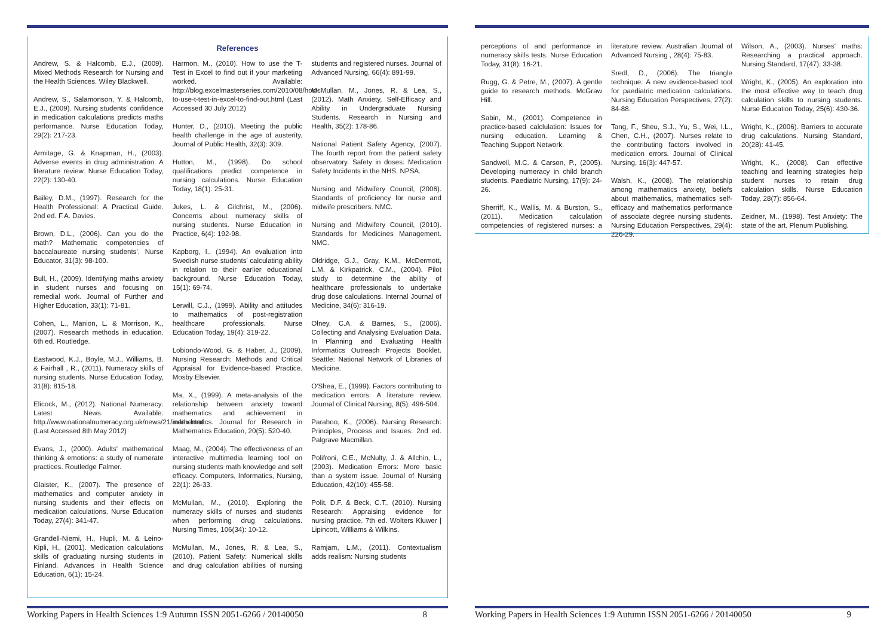References
Andrew, S. & Halcomb, E.J., (2009). Mixed Methods Research for Nursing and the Health Sciences. Wiley Blackwell.
Andrew, S., Salamonson, Y. & Halcomb, E.J., (2009). Nursing students' confidence in medication calculations predicts maths performance. Nurse Education Today, 29(2): 217-23.
Armitage, G. & Knapman, H., (2003). Adverse events in drug administration: A literature review. Nurse Education Today, 22(2): 130-40.
Bailey, D.M., (1997). Research for the Health Professional: A Practical Guide. 2nd ed. F.A. Davies.
Brown, D.L., (2006). Can you do the math? Mathematic competencies of baccalaureate nursing students'. Nurse Educator, 31(3): 98-100.
Bull, H., (2009). Identifying maths anxiety in student nurses and focusing on remedial work. Journal of Further and Higher Education, 33(1): 71-81.
Cohen, L., Manion, L. & Morrison, K., (2007). Research methods in education. 6th ed. Routledge.
Eastwood, K.J., Boyle, M.J., Williams, B. & Fairhall , R., (2011). Numeracy skills of nursing students. Nurse Education Today, 31(8): 815-18.
Elicock, M., (2012). National Numeracy: Latest News. Available: http://www.nationalnumeracy.org.uk/news/21/index.html (Last Accessed 8th May 2012)
Evans, J., (2000). Adults' mathematical thinking & emotions: a study of numerate practices. Routledge Falmer.
Glaister, K., (2007). The presence of mathematics and computer anxiety in nursing students and their effects on medication calculations. Nurse Education Today, 27(4): 341-47.
Grandell-Niemi, H., Hupli, M. & Leino-Kipli, H., (2001). Medication calculations skills of graduating nursing students in Finland. Advances in Health Science Education, 6(1): 15-24.
Harmon, M., (2010). How to use the T-Test in Excel to find out if your marketing worked. Available: http://blog.excelmasterseries.com/2010/08/how-to-use-t-test-in-excel-to-find-out.html (Last Accessed 30 July 2012)
Hunter, D., (2010). Meeting the public health challenge in the age of austerity. Journal of Public Health, 32(3): 309.
Hutton, M., (1998). Do school qualifications predict competence in nursing calculations. Nurse Education Today, 18(1): 25-31.
Jukes, L. & Gilchrist, M., (2006). Concerns about numeracy skills of nursing students. Nurse Education in Practice, 6(4): 192-98.
Kapborg, I., (1994). An evaluation into Swedish nurse students' calculating ability in relation to their earlier educational background. Nurse Education Today, 15(1): 69-74.
Lerwill, C.J., (1999). Ability and attitudes to mathematics of post-registration healthcare professionals. Nurse Education Today, 19(4): 319-22.
Lobiondo-Wood, G. & Haber, J., (2009). Nursing Research: Methods and Critical Appraisal for Evidence-based Practice. Mosby Elsevier.
Ma, X., (1999). A meta-analysis of the relationship between anxiety toward mathematics and achievement in mathematics. Journal for Research in Mathematics Education, 20(5): 520-40.
Maag, M., (2004). The effectiveness of an interactive multimedia learning tool on nursing students math knowledge and self efficacy. Computers, Informatics, Nursing, 22(1): 26-33.
McMullan, M., (2010). Exploring the numeracy skills of nurses and students when performing drug calculations. Nursing Times, 106(34): 10-12.
McMullan, M., Jones, R. & Lea, S., (2010). Patient Safety: Numerical skills and drug calculation abilities of nursing students and registered nurses. Journal of Advanced Nursing, 66(4): 891-99.
McMullan, M., Jones, R. & Lea, S., (2012). Math Anxiety, Self-Efficacy and Ability in Undergraduate Nursing Students. Research in Nursing and Health, 35(2): 178-86.
National Patient Safety Agency, (2007). The fourth report from the patient safety observatory. Safety in doses: Medication Safety Incidents in the NHS. NPSA.
Nursing and Midwifery Council, (2006). Standards of proficiency for nurse and midwife prescribers. NMC.
Nursing and Midwifery Council, (2010). Standards for Medicines Management. NMC.
Oldridge, G.J., Gray, K.M., McDermott, L.M. & Kirkpatrick, C.M., (2004). Pilot study to determine the ability of healthcare professionals to undertake drug dose calculations. Internal Journal of Medicine, 34(6): 316-19.
Olney, C.A. & Barnes, S., (2006). Collecting and Analysing Evaluation Data. In Planning and Evaluating Health Informatics Outreach Projects Booklet. Seattle: National Network of Libraries of Medicine.
O'Shea, E., (1999). Factors contributing to medication errors: A literature review. Journal of Clinical Nursing, 8(5): 496-504.
Parahoo, K., (2006). Nursing Research: Principles, Process and Issues. 2nd ed. Palgrave Macmillan.
Polifroni, C.E., McNulty, J. & Allchin, L., (2003). Medication Errors: More basic than a system issue. Journal of Nursing Education, 42(10): 455-58.
Polit, D.F. & Beck, C.T., (2010). Nursing Research: Appraising evidence for nursing practice. 7th ed. Wolters Kluwer | Lipincott, Williams & Wilkins.
Ramjam, L.M., (2011). Contextualism adds realism: Nursing students
Working Papers in Health Sciences 1:9 Autumn ISSN 2051-6266 / 20140050 8
perceptions of and performance in numeracy skills tests. Nurse Education Today, 31(8): 16-21.
Rugg, G. & Petre, M., (2007). A gentle guide to research methods. McGraw Hill.
Sabin, M., (2001). Competence in practice-based calclulation: Issues for nursing education. Learning & Teaching Support Network.
Sandwell, M.C. & Carson, P., (2005). Developing numeracy in child branch students. Paediatric Nursing, 17(9): 24-26.
Sherriff, K., Wallis, M. & Burston, S., (2011). Medication calculation competencies of registered nurses: a literature review. Australian Journal of Advanced Nursing , 28(4): 75-83.
Sredl, D., (2006). The triangle technique: A new evidence-based tool for paediatric medication calculations. Nursing Education Perspectives, 27(2): 84-88.
Tang, F., Sheu, S.J., Yu, S., Wei, I.L., Chen, C.H., (2007). Nurses relate to the contributing factors involved in medication errors. Journal of Clinical Nursing, 16(3): 447-57.
Walsh, K., (2008). The relationship among mathematics anxiety, beliefs about mathematics, mathematics self-efficacy and mathematics performance of associate degree nursing students. Nursing Education Perspectives, 29(4): 226-29.
Wilson, A., (2003). Nurses' maths: Researching a practical approach. Nursing Standard, 17(47): 33-38.
Wright, K., (2005). An exploration into the most effective way to teach drug calculation skills to nursing students. Nurse Education Today, 25(6): 430-36.
Wright, K., (2006). Barriers to accurate drug calculations. Nursing Standard, 20(28): 41-45.
Wright, K., (2008). Can effective teaching and learning strategies help student nurses to retain drug calculation skills. Nurse Education Today, 28(7): 856-64.
Zeidner, M., (1998). Test Anxiety: The state of the art. Plenum Publishing.
Working Papers in Health Sciences 1:9 Autumn ISSN 2051-6266 / 20140050 9